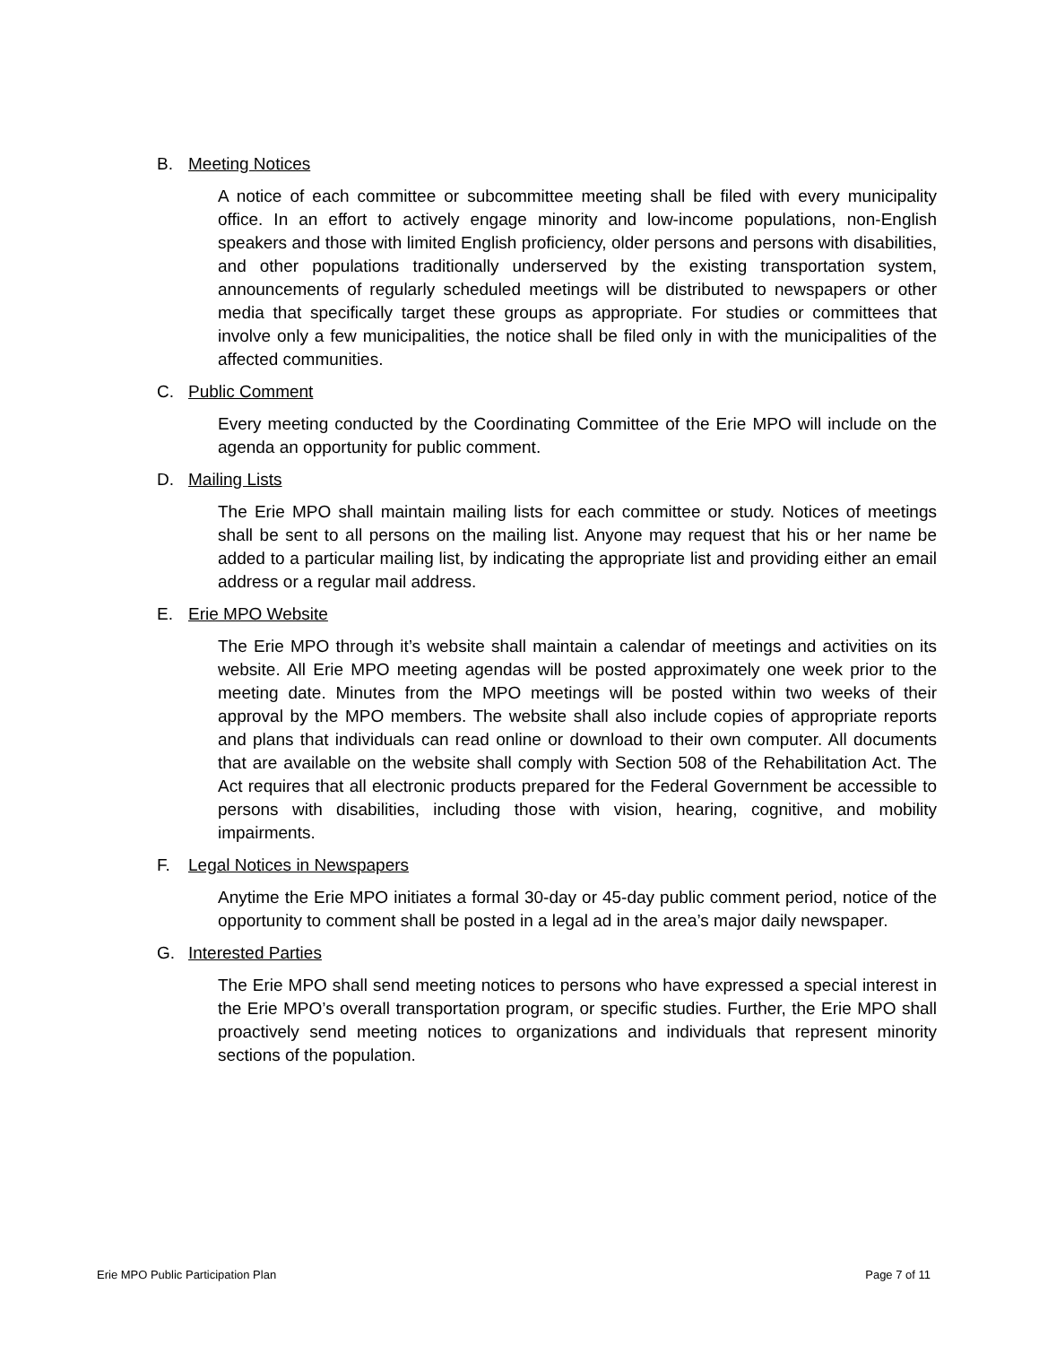B. Meeting Notices
A notice of each committee or subcommittee meeting shall be filed with every municipality office. In an effort to actively engage minority and low-income populations, non-English speakers and those with limited English proficiency, older persons and persons with disabilities, and other populations traditionally underserved by the existing transportation system, announcements of regularly scheduled meetings will be distributed to newspapers or other media that specifically target these groups as appropriate. For studies or committees that involve only a few municipalities, the notice shall be filed only in with the municipalities of the affected communities.
C. Public Comment
Every meeting conducted by the Coordinating Committee of the Erie MPO will include on the agenda an opportunity for public comment.
D. Mailing Lists
The Erie MPO shall maintain mailing lists for each committee or study. Notices of meetings shall be sent to all persons on the mailing list. Anyone may request that his or her name be added to a particular mailing list, by indicating the appropriate list and providing either an email address or a regular mail address.
E. Erie MPO Website
The Erie MPO through it’s website shall maintain a calendar of meetings and activities on its website. All Erie MPO meeting agendas will be posted approximately one week prior to the meeting date. Minutes from the MPO meetings will be posted within two weeks of their approval by the MPO members. The website shall also include copies of appropriate reports and plans that individuals can read online or download to their own computer. All documents that are available on the website shall comply with Section 508 of the Rehabilitation Act. The Act requires that all electronic products prepared for the Federal Government be accessible to persons with disabilities, including those with vision, hearing, cognitive, and mobility impairments.
F. Legal Notices in Newspapers
Anytime the Erie MPO initiates a formal 30-day or 45-day public comment period, notice of the opportunity to comment shall be posted in a legal ad in the area’s major daily newspaper.
G. Interested Parties
The Erie MPO shall send meeting notices to persons who have expressed a special interest in the Erie MPO’s overall transportation program, or specific studies. Further, the Erie MPO shall proactively send meeting notices to organizations and individuals that represent minority sections of the population.
Erie MPO Public Participation Plan Page 7 of 11